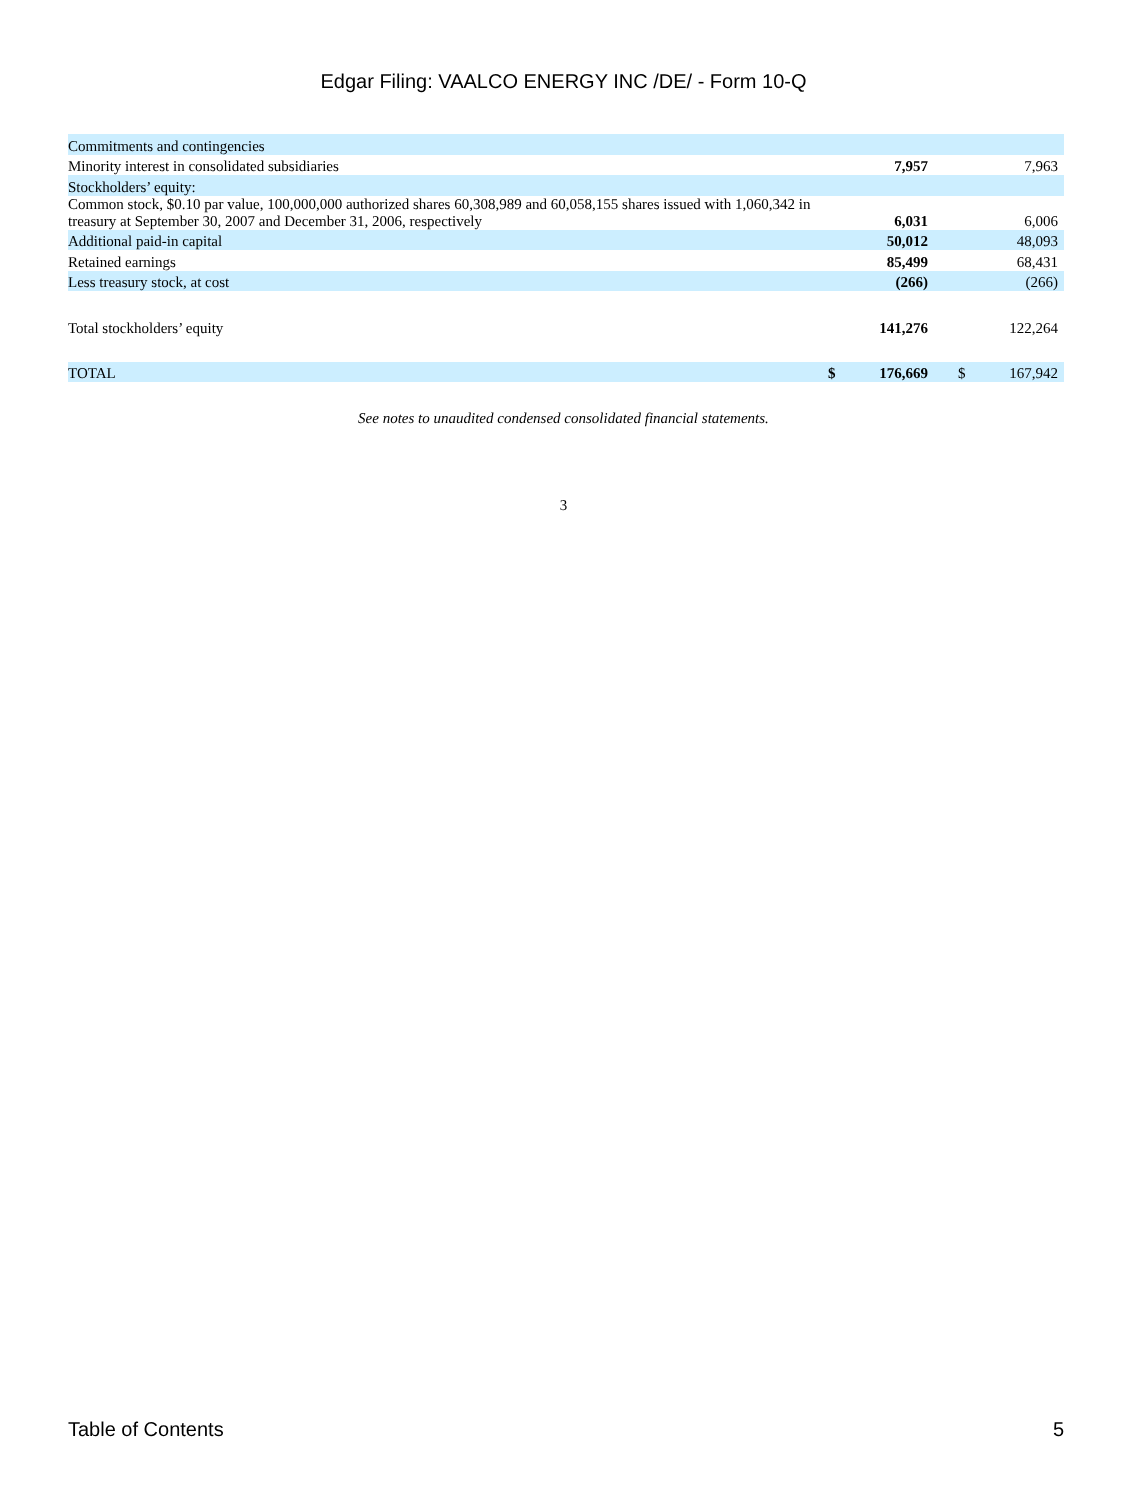Edgar Filing: VAALCO ENERGY INC /DE/ - Form 10-Q
| Commitments and contingencies | | | | | | |
| Minority interest in consolidated subsidiaries | | 7,957 | | | 7,963 | |
| Stockholders’ equity: | | | | | | |
| Common stock, $0.10 par value, 100,000,000 authorized shares 60,308,989 and 60,058,155 shares issued with 1,060,342 in treasury at September 30, 2007 and December 31, 2006, respectively | | 6,031 | | | 6,006 | |
| Additional paid-in capital | | 50,012 | | | 48,093 | |
| Retained earnings | | 85,499 | | | 68,431 | |
| Less treasury stock, at cost | | (266) | | | (266) | |
| Total stockholders’ equity | | 141,276 | | | 122,264 | |
| TOTAL | $ | 176,669 | | $ | 167,942 | |
See notes to unaudited condensed consolidated financial statements.
3
Table of Contents 5